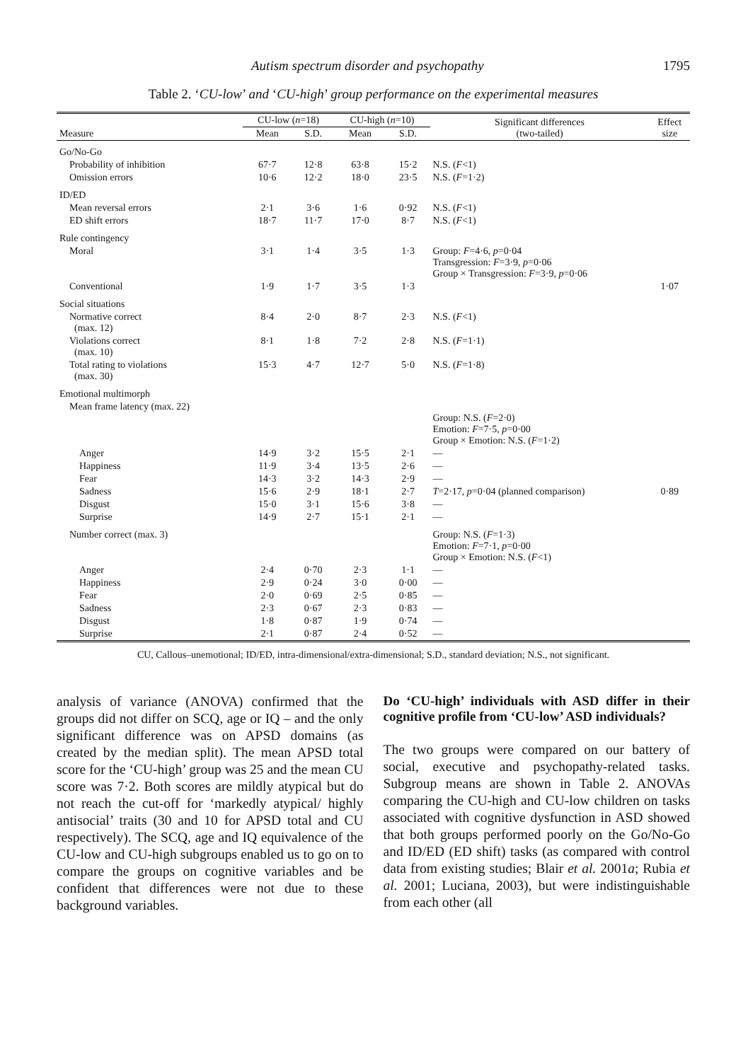Autism spectrum disorder and psychopathy 1795
Table 2. ‘CU-low’ and ‘CU-high’ group performance on the experimental measures
| Measure | CU-low ( n =18) | | CU-high ( n =10) | | Significant differences (two-tailed) | Effect size |
| --- | --- | --- | --- | --- | --- | --- |
| | Mean | S.D. | Mean | S.D. | | |
| Go/No-Go | | | | | | |
| Probability of inhibition | 67·7 | 12·8 | 63·8 | 15·2 | N.S. ( F <1) | |
| Omission errors | 10·6 | 12·2 | 18·0 | 23·5 | N.S. ( F =1·2) | |
| ID/ED | | | | | | |
| Mean reversal errors | 2·1 | 3·6 | 1·6 | 0·92 | N.S. ( F <1) | |
| ED shift errors | 18·7 | 11·7 | 17·0 | 8·7 | N.S. ( F <1) | |
| Rule contingency | | | | | | |
| Moral | 3·1 | 1·4 | 3·5 | 1·3 | Group: F =4·6, p =0·04 Transgression: F =3·9, p =0·06 Group × Transgression: F =3·9, p =0·06 | |
| Conventional | 1·9 | 1·7 | 3·5 | 1·3 | | 1·07 |
| Social situations | | | | | | |
| Normative correct (max. 12) | 8·4 | 2·0 | 8·7 | 2·3 | N.S. ( F <1) | |
| Violations correct (max. 10) | 8·1 | 1·8 | 7·2 | 2·8 | N.S. ( F =1·1) | |
| Total rating to violations (max. 30) | 15·3 | 4·7 | 12·7 | 5·0 | N.S. ( F =1·8) | |
| Emotional multimorph | | | | | | |
| Mean frame latency (max. 22) | | | | | Group: N.S. ( F =2·0) Emotion: F =7·5, p =0·00 Group × Emotion: N.S. ( F =1·2) | |
| Anger | 14·9 | 3·2 | 15·5 | 2·1 | — | |
| Happiness | 11·9 | 3·4 | 13·5 | 2·6 | — | |
| Fear | 14·3 | 3·2 | 14·3 | 2·9 | — | |
| Sadness | 15·6 | 2·9 | 18·1 | 2·7 | T =2·17, p =0·04 (planned comparison) | 0·89 |
| Disgust | 15·0 | 3·1 | 15·6 | 3·8 | — | |
| Surprise | 14·9 | 2·7 | 15·1 | 2·1 | — | |
| Number correct (max. 3) | | | | | Group: N.S. ( F =1·3) Emotion: F =7·1, p =0·00 Group × Emotion: N.S. ( F <1) | |
| Anger | 2·4 | 0·70 | 2·3 | 1·1 | — | |
| Happiness | 2·9 | 0·24 | 3·0 | 0·00 | — | |
| Fear | 2·0 | 0·69 | 2·5 | 0·85 | — | |
| Sadness | 2·3 | 0·67 | 2·3 | 0·83 | — | |
| Disgust | 1·8 | 0·87 | 1·9 | 0·74 | — | |
| Surprise | 2·1 | 0·87 | 2·4 | 0·52 | — | |
CU, Callous–unemotional; ID/ED, intra-dimensional/extra-dimensional; S.D., standard deviation; N.S., not significant.
analysis of variance (ANOVA) confirmed that the groups did not differ on SCQ, age or IQ – and the only significant difference was on APSD domains (as created by the median split). The mean APSD total score for the ‘CU-high’ group was 25 and the mean CU score was 7·2. Both scores are mildly atypical but do not reach the cut-off for ‘markedly atypical/ highly antisocial’ traits (30 and 10 for APSD total and CU respectively). The SCQ, age and IQ equivalence of the CU-low and CU-high subgroups enabled us to go on to compare the groups on cognitive variables and be confident that differences were not due to these background variables.
Do ‘CU-high’ individuals with ASD differ in their cognitive profile from ‘CU-low’ ASD individuals?
The two groups were compared on our battery of social, executive and psychopathy-related tasks. Subgroup means are shown in Table 2. ANOVAs comparing the CU-high and CU-low children on tasks associated with cognitive dysfunction in ASD showed that both groups performed poorly on the Go/No-Go and ID/ED (ED shift) tasks (as compared with control data from existing studies; Blair et al. 2001a; Rubia et al. 2001; Luciana, 2003), but were indistinguishable from each other (all